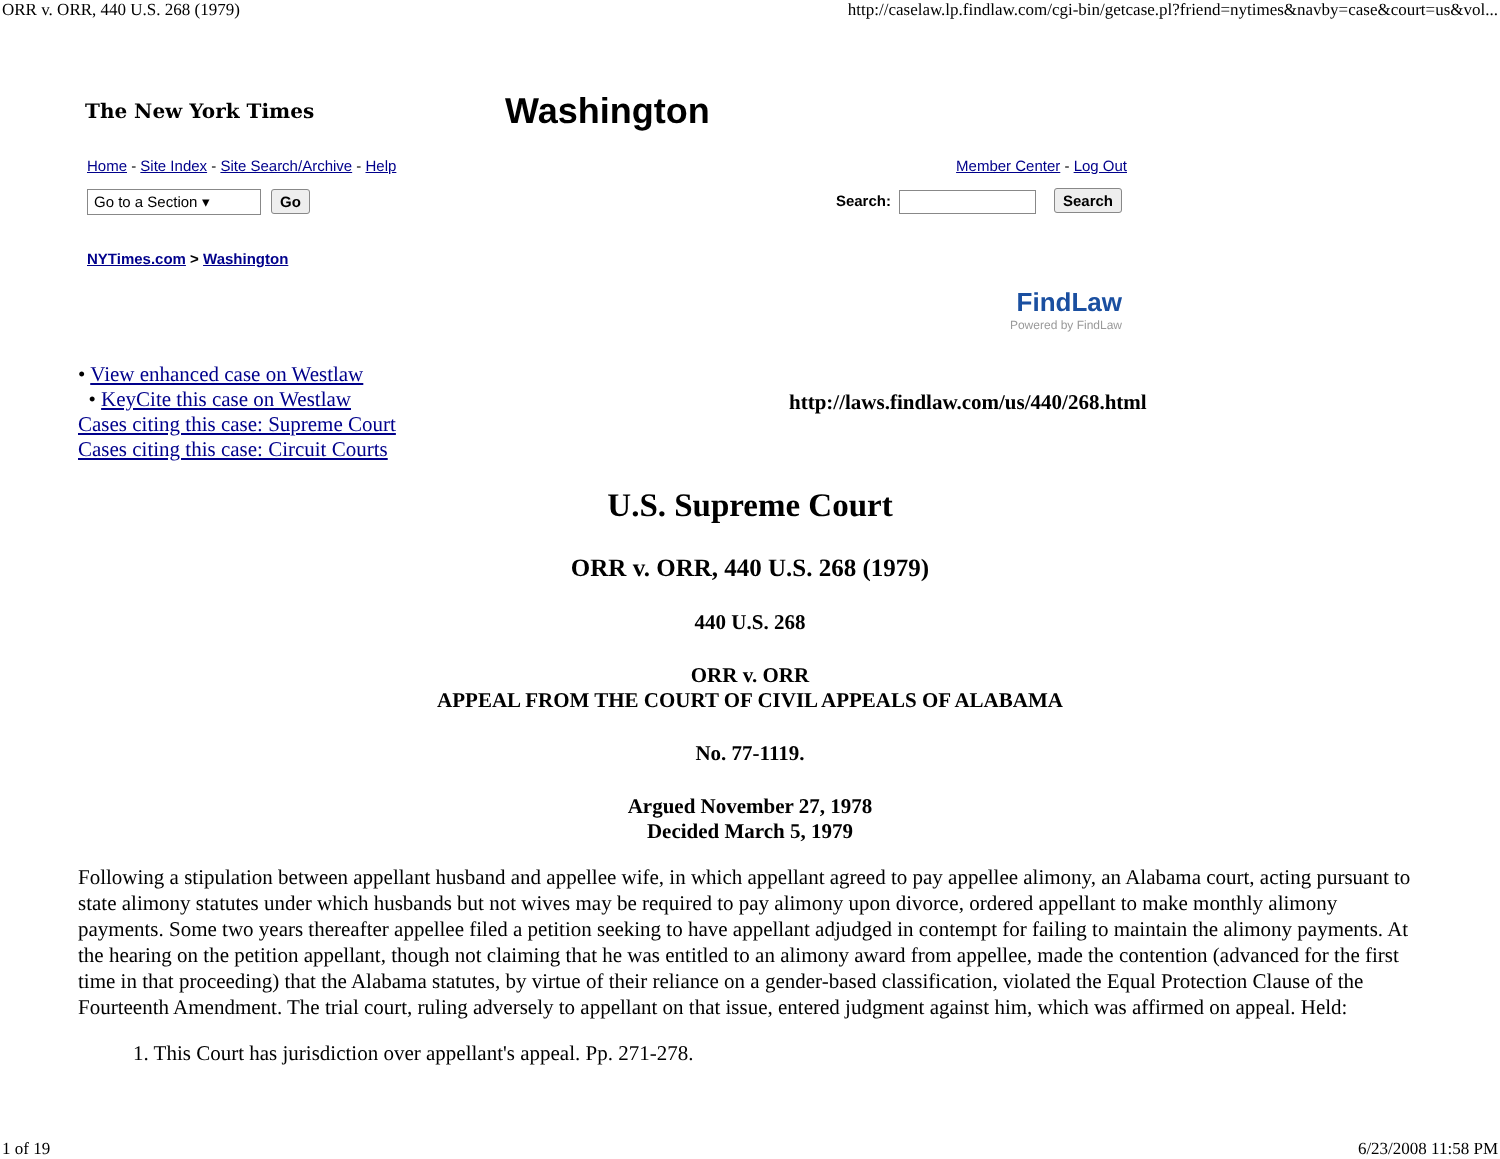ORR v. ORR, 440 U.S. 268 (1979) http://caselaw.lp.findlaw.com/cgi-bin/getcase.pl?friend=nytimes&navby=case&court=us&vol...
The New York Times
Washington
Home - Site Index - Site Search/Archive - Help Member Center - Log Out
Go to a Section ▾ Go Search: Search
NYTimes.com > Washington
FindLaw
Powered by FindLaw
• View enhanced case on Westlaw
• KeyCite this case on Westlaw
Cases citing this case: Supreme Court
Cases citing this case: Circuit Courts
http://laws.findlaw.com/us/440/268.html
U.S. Supreme Court
ORR v. ORR, 440 U.S. 268 (1979)
440 U.S. 268
ORR v. ORR
APPEAL FROM THE COURT OF CIVIL APPEALS OF ALABAMA
No. 77-1119.
Argued November 27, 1978
Decided March 5, 1979
Following a stipulation between appellant husband and appellee wife, in which appellant agreed to pay appellee alimony, an Alabama court, acting pursuant to state alimony statutes under which husbands but not wives may be required to pay alimony upon divorce, ordered appellant to make monthly alimony payments. Some two years thereafter appellee filed a petition seeking to have appellant adjudged in contempt for failing to maintain the alimony payments. At the hearing on the petition appellant, though not claiming that he was entitled to an alimony award from appellee, made the contention (advanced for the first time in that proceeding) that the Alabama statutes, by virtue of their reliance on a gender-based classification, violated the Equal Protection Clause of the Fourteenth Amendment. The trial court, ruling adversely to appellant on that issue, entered judgment against him, which was affirmed on appeal. Held:
1. This Court has jurisdiction over appellant's appeal. Pp. 271-278.
1 of 19 6/23/2008 11:58 PM